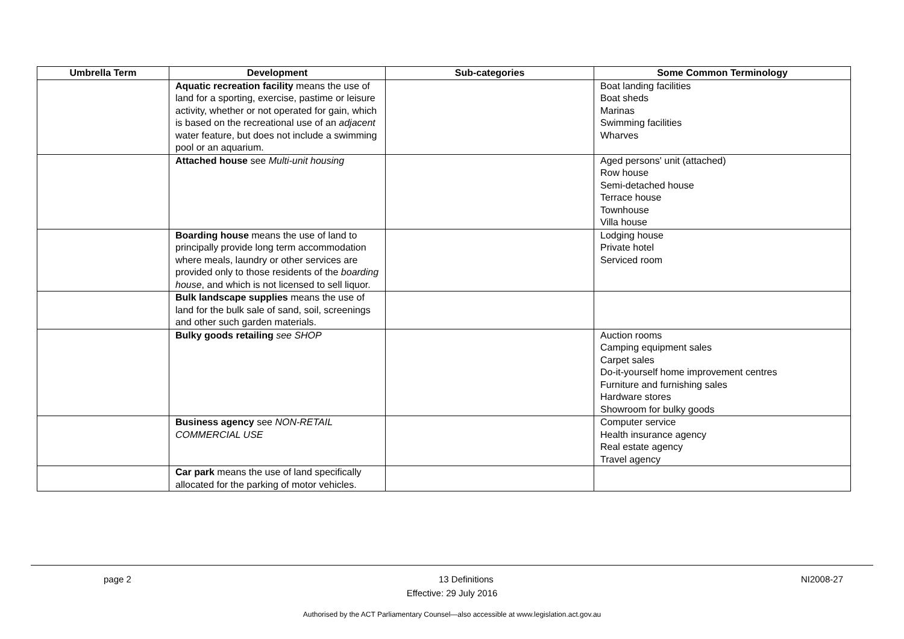| Umbrella Term | Development | Sub-categories | Some Common Terminology |
| --- | --- | --- | --- |
| | Aquatic recreation facility means the use of land for a sporting, exercise, pastime or leisure activity, whether or not operated for gain, which is based on the recreational use of an adjacent water feature, but does not include a swimming pool or an aquarium. | | Boat landing facilities Boat sheds Marinas Swimming facilities Wharves |
| | Attached house see Multi-unit housing | | Aged persons' unit (attached) Row house Semi-detached house Terrace house Townhouse Villa house |
| | Boarding house means the use of land to principally provide long term accommodation where meals, laundry or other services are provided only to those residents of the boarding house , and which is not licensed to sell liquor. | | Lodging house Private hotel Serviced room |
| | Bulk landscape supplies means the use of land for the bulk sale of sand, soil, screenings and other such garden materials. | | |
| | Bulky goods retailing see SHOP | | Auction rooms Camping equipment sales Carpet sales Do-it-yourself home improvement centres Furniture and furnishing sales Hardware stores Showroom for bulky goods |
| | Business agency see NON-RETAIL COMMERCIAL USE | | Computer service Health insurance agency Real estate agency Travel agency |
| | Car park means the use of land specifically allocated for the parking of motor vehicles. | | |
page 2 13 Definitions NI2008-27
Effective: 29 July 2016
Authorised by the ACT Parliamentary Counsel—also accessible at www.legislation.act.gov.au